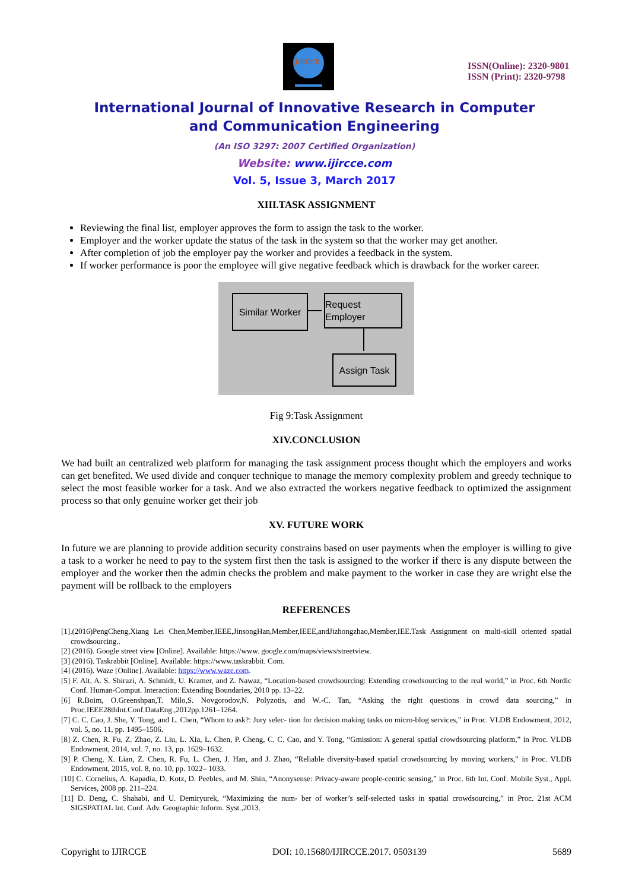IJIRCCE
ISSN(Online): 2320-9801
ISSN (Print): 2320-9798
International Journal of Innovative Research in Computer
and Communication Engineering
(An ISO 3297: 2007 Certified Organization)
Website: www.ijircce.com
Vol. 5, Issue 3, March 2017
XIII.TASK ASSIGNMENT
Reviewing the final list, employer approves the form to assign the task to the worker.
Employer and the worker update the status of the task in the system so that the worker may get another.
After completion of job the employer pay the worker and provides a feedback in the system.
If worker performance is poor the employee will give negative feedback which is drawback for the worker career.
Similar Worker
Request Employer
Assign Task
Fig 9:Task Assignment
XIV.CONCLUSION
We had built an centralized web platform for managing the task assignment process thought which the employers and works can get benefited. We used divide and conquer technique to manage the memory complexity problem and greedy technique to select the most feasible worker for a task. And we also extracted the workers negative feedback to optimized the assignment process so that only genuine worker get their job
XV. FUTURE WORK
In future we are planning to provide addition security constrains based on user payments when the employer is willing to give a task to a worker he need to pay to the system first then the task is assigned to the worker if there is any dispute between the employer and the worker then the admin checks the problem and make payment to the worker in case they are wright else the payment will be rollback to the employers
REFERENCES
[1].(2016)PengCheng,Xiang Lei Chen,Member,IEEE,JinsongHan,Member,IEEE,andJizhongzhao,Member,IEE.Task Assignment on multi-skill oriented spatial crowdsourcing..
[2] (2016). Google street view [Online]. Available: https://www. google.com/maps/views/streetview.
[3] (2016). Taskrabbit [Online]. Available: https://www.taskrabbit. Com.
[4] (2016). Waze [Online]. Available: https://www.waze.com.
[5] F. Alt, A. S. Shirazi, A. Schmidt, U. Kramer, and Z. Nawaz, “Location-based crowdsourcing: Extending crowdsourcing to the real world,” in Proc. 6th Nordic Conf. Human-Comput. Interaction: Extending Boundaries, 2010 pp. 13–22.
[6] R.Boim, O.Greenshpan,T. Milo,S. Novgorodov,N. Polyzotis, and W.-C. Tan, “Asking the right questions in crowd data sourcing,” in Proc.IEEE28thInt.Conf.DataEng.,2012pp.1261–1264.
[7] C. C. Cao, J. She, Y. Tong, and L. Chen, “Whom to ask?: Jury selec- tion for decision making tasks on micro-blog services,” in Proc. VLDB Endowment, 2012, vol. 5, no. 11, pp. 1495–1506.
[8] Z. Chen, R. Fu, Z. Zhao, Z. Liu, L. Xia, L. Chen, P. Cheng, C. C. Cao, and Y. Tong, “Gmission: A general spatial crowdsourcing platform,” in Proc. VLDB Endowment, 2014, vol. 7, no. 13, pp. 1629–1632.
[9] P. Cheng, X. Lian, Z. Chen, R. Fu, L. Chen, J. Han, and J. Zhao, “Reliable diversity-based spatial crowdsourcing by moving workers,” in Proc. VLDB Endowment, 2015, vol. 8, no. 10, pp. 1022– 1033.
[10] C. Cornelius, A. Kapadia, D. Kotz, D. Peebles, and M. Shin, “Anonysense: Privacy-aware people-centric sensing,” in Proc. 6th Int. Conf. Mobile Syst., Appl. Services, 2008 pp. 211–224.
[11] D. Deng, C. Shahabi, and U. Demiryurek, “Maximizing the num- ber of worker’s self-selected tasks in spatial crowdsourcing,” in Proc. 21st ACM SIGSPATIAL Int. Conf. Adv. Geographic Inform. Syst.,2013.
Copyright to IJIRCCE DOI: 10.15680/IJIRCCE.2017. 0503139 5689